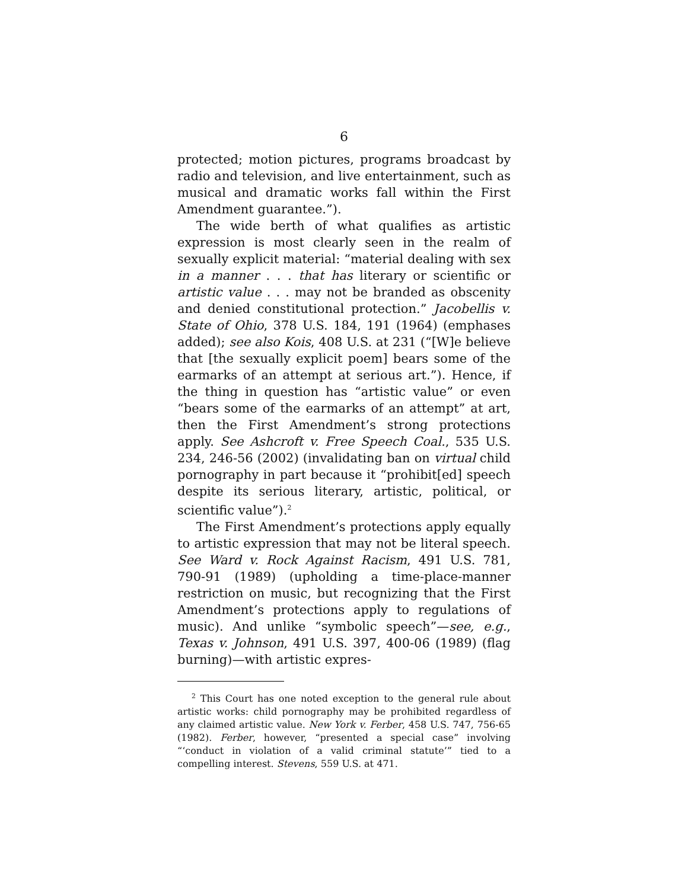6
protected; motion pictures, programs broadcast by radio and television, and live entertainment, such as musical and dramatic works fall within the First Amendment guarantee.”).
The wide berth of what qualifies as artistic expression is most clearly seen in the realm of sexually explicit material: “material dealing with sex in a manner . . . that has literary or scientific or artistic value . . . may not be branded as obscenity and denied constitutional protection.” Jacobellis v. State of Ohio, 378 U.S. 184, 191 (1964) (emphases added); see also Kois, 408 U.S. at 231 (“[W]e believe that [the sexually explicit poem] bears some of the earmarks of an attempt at serious art.”). Hence, if the thing in question has “artistic value” or even “bears some of the earmarks of an attempt” at art, then the First Amendment’s strong protections apply. See Ashcroft v. Free Speech Coal., 535 U.S. 234, 246-56 (2002) (invalidating ban on virtual child pornography in part because it “prohibit[ed] speech despite its serious literary, artistic, political, or scientific value”).<sup>2</sup>
The First Amendment’s protections apply equally to artistic expression that may not be literal speech. See Ward v. Rock Against Racism, 491 U.S. 781, 790-91 (1989) (upholding a time-place-manner restriction on music, but recognizing that the First Amendment’s protections apply to regulations of music). And unlike “symbolic speech”—see, e.g., Texas v. Johnson, 491 U.S. 397, 400-06 (1989) (flag burning)—with artistic expres-
<sup>2</sup> This Court has one noted exception to the general rule about artistic works: child pornography may be prohibited regardless of any claimed artistic value. New York v. Ferber, 458 U.S. 747, 756-65 (1982). Ferber, however, “presented a special case” involving “‘conduct in violation of a valid criminal statute’” tied to a compelling interest. Stevens, 559 U.S. at 471.